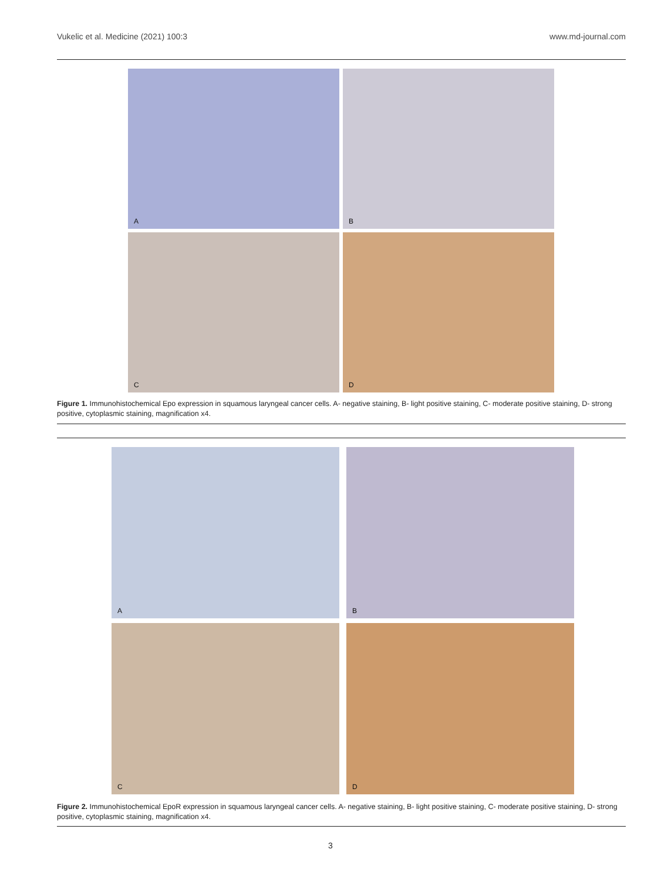Vukelic et al. Medicine (2021) 100:3 www.md-journal.com
A
B
C
D
Figure 1. Immunohistochemical Epo expression in squamous laryngeal cancer cells. A- negative staining, B- light positive staining, C- moderate positive staining, D- strong positive, cytoplasmic staining, magnification x4.
A
B
C
D
Figure 2. Immunohistochemical EpoR expression in squamous laryngeal cancer cells. A- negative staining, B- light positive staining, C- moderate positive staining, D- strong positive, cytoplasmic staining, magnification x4.
3